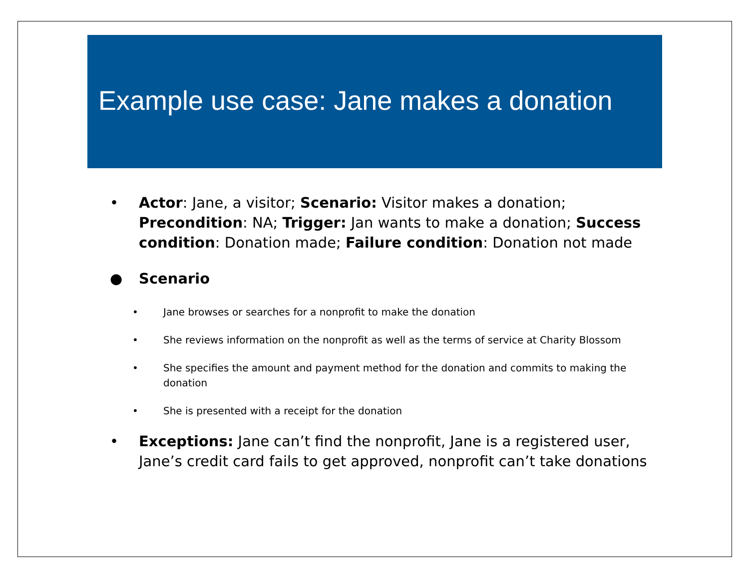Example use case: Jane makes a donation
• Actor: Jane, a visitor; Scenario: Visitor makes a donation; Precondition: NA; Trigger: Jan wants to make a donation; Success condition: Donation made; Failure condition: Donation not made
● Scenario
• Jane browses or searches for a nonprofit to make the donation
• She reviews information on the nonprofit as well as the terms of service at Charity Blossom
• She specifies the amount and payment method for the donation and commits to making the donation
• She is presented with a receipt for the donation
• Exceptions: Jane can’t find the nonprofit, Jane is a registered user, Jane’s credit card fails to get approved, nonprofit can’t take donations